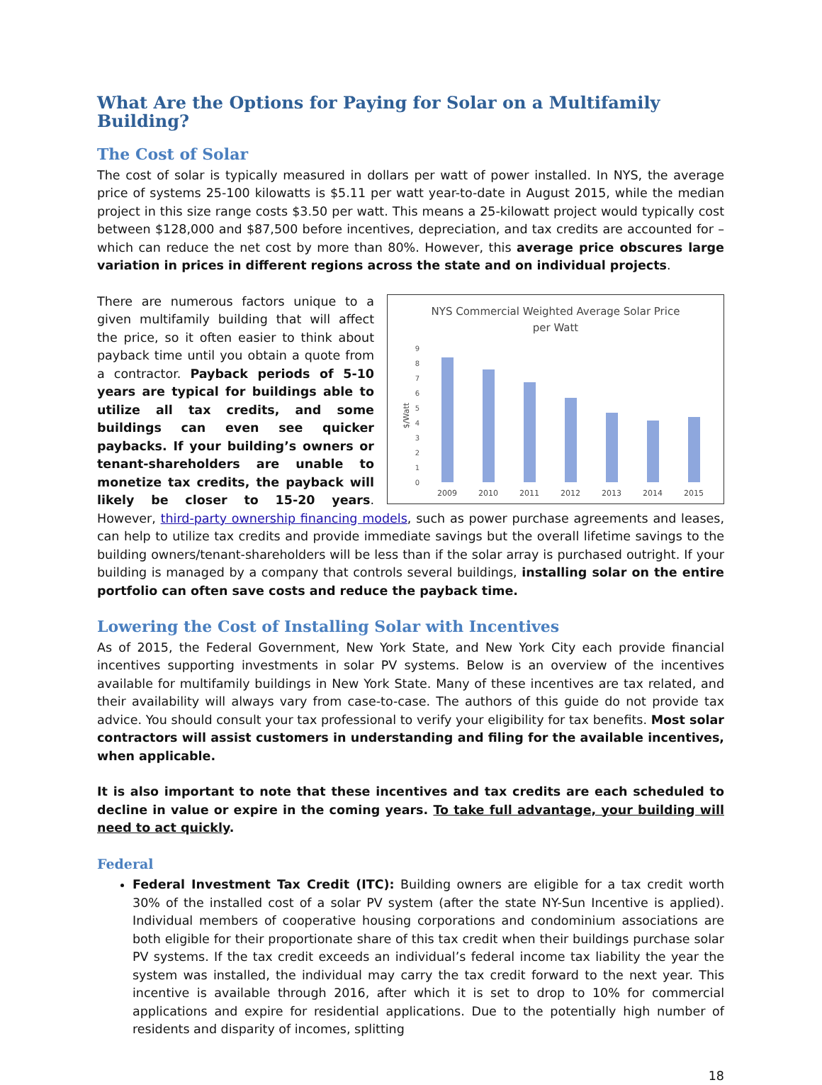What Are the Options for Paying for Solar on a Multifamily Building?
The Cost of Solar
The cost of solar is typically measured in dollars per watt of power installed. In NYS, the average price of systems 25-100 kilowatts is $5.11 per watt year-to-date in August 2015, while the median project in this size range costs $3.50 per watt. This means a 25-kilowatt project would typically cost between $128,000 and $87,500 before incentives, depreciation, and tax credits are accounted for – which can reduce the net cost by more than 80%. However, this average price obscures large variation in prices in different regions across the state and on individual projects.
NYS Commercial Weighted Average Solar Price
per Watt
$/Watt
0
1
2
3
4
5
6
7
8
9
2009
2010
2011
2012
2013
2014
2015
There are numerous factors unique to a given multifamily building that will affect the price, so it often easier to think about payback time until you obtain a quote from a contractor. Payback periods of 5-10 years are typical for buildings able to utilize all tax credits, and some buildings can even see quicker paybacks. If your building’s owners or tenant-shareholders are unable to monetize tax credits, the payback will likely be closer to 15-20 years. However, third-party ownership financing models, such as power purchase agreements and leases, can help to utilize tax credits and provide immediate savings but the overall lifetime savings to the building owners/tenant-shareholders will be less than if the solar array is purchased outright. If your building is managed by a company that controls several buildings, installing solar on the entire portfolio can often save costs and reduce the payback time.
Lowering the Cost of Installing Solar with Incentives
As of 2015, the Federal Government, New York State, and New York City each provide financial incentives supporting investments in solar PV systems. Below is an overview of the incentives available for multifamily buildings in New York State. Many of these incentives are tax related, and their availability will always vary from case-to-case. The authors of this guide do not provide tax advice. You should consult your tax professional to verify your eligibility for tax benefits. Most solar contractors will assist customers in understanding and filing for the available incentives, when applicable.
It is also important to note that these incentives and tax credits are each scheduled to decline in value or expire in the coming years. To take full advantage, your building will need to act quickly.
Federal
Federal Investment Tax Credit (ITC): Building owners are eligible for a tax credit worth 30% of the installed cost of a solar PV system (after the state NY-Sun Incentive is applied). Individual members of cooperative housing corporations and condominium associations are both eligible for their proportionate share of this tax credit when their buildings purchase solar PV systems. If the tax credit exceeds an individual’s federal income tax liability the year the system was installed, the individual may carry the tax credit forward to the next year. This incentive is available through 2016, after which it is set to drop to 10% for commercial applications and expire for residential applications. Due to the potentially high number of residents and disparity of incomes, splitting
18